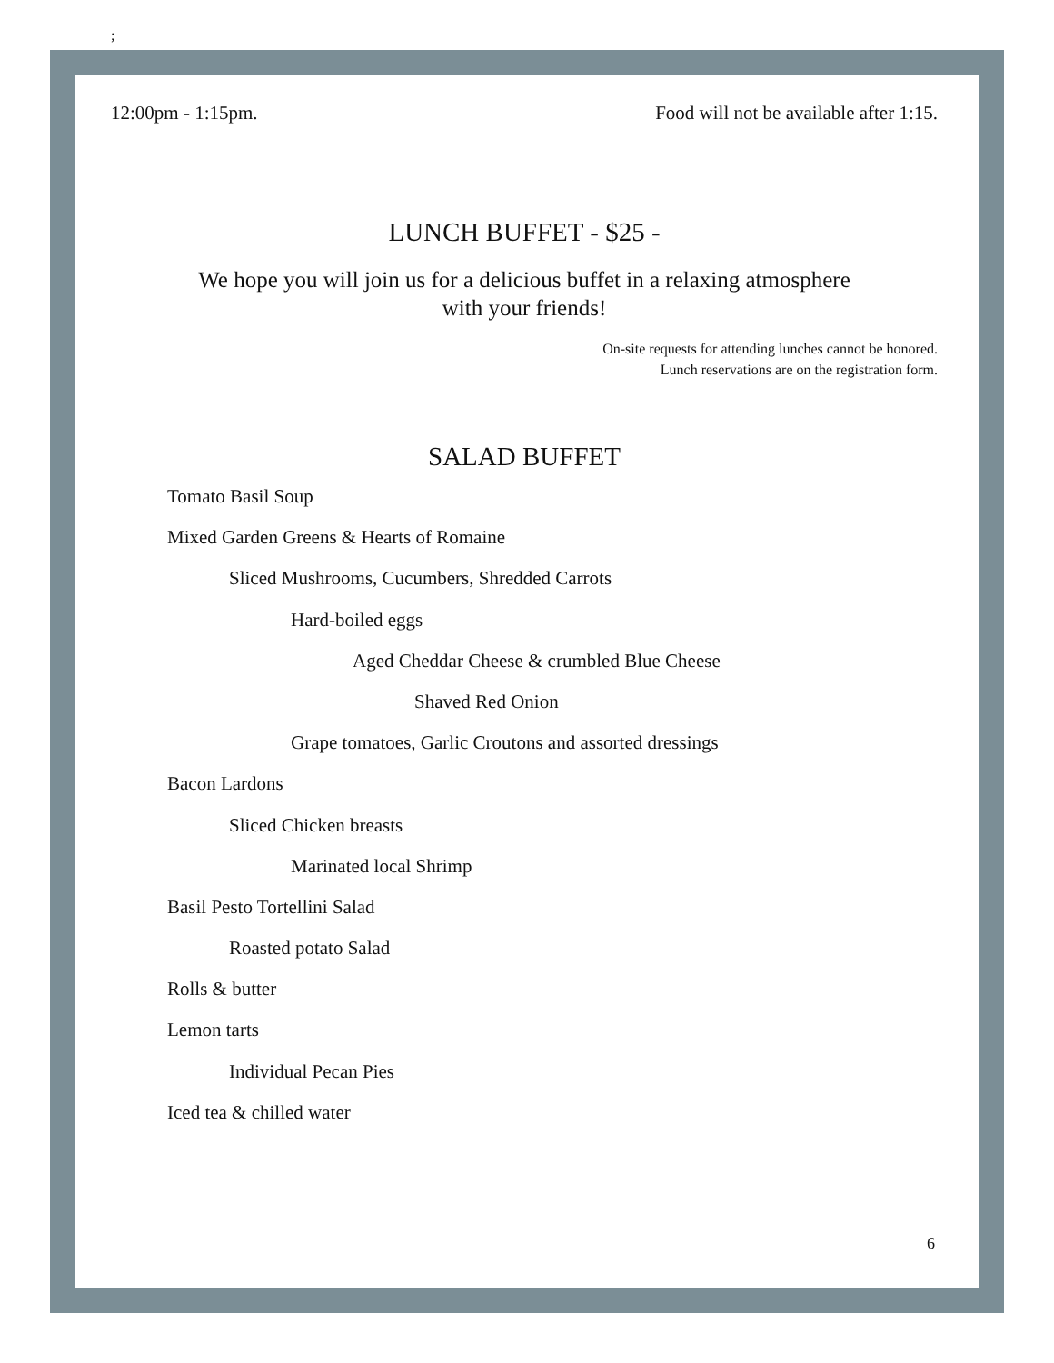;
12:00pm - 1:15pm. Food will not be available after 1:15.
LUNCH BUFFET - $25 -
We hope you will join us for a delicious buffet in a relaxing atmosphere
with your friends!
On-site requests for attending lunches cannot be honored.
Lunch reservations are on the registration form.
SALAD BUFFET
Tomato Basil Soup
Mixed Garden Greens & Hearts of Romaine
Sliced Mushrooms, Cucumbers, Shredded Carrots
Hard-boiled eggs
Aged Cheddar Cheese & crumbled Blue Cheese
Shaved Red Onion
Grape tomatoes, Garlic Croutons and assorted dressings
Bacon Lardons
Sliced Chicken breasts
Marinated local Shrimp
Basil Pesto Tortellini Salad
Roasted potato Salad
Rolls & butter
Lemon tarts
Individual Pecan Pies
Iced tea & chilled water
6